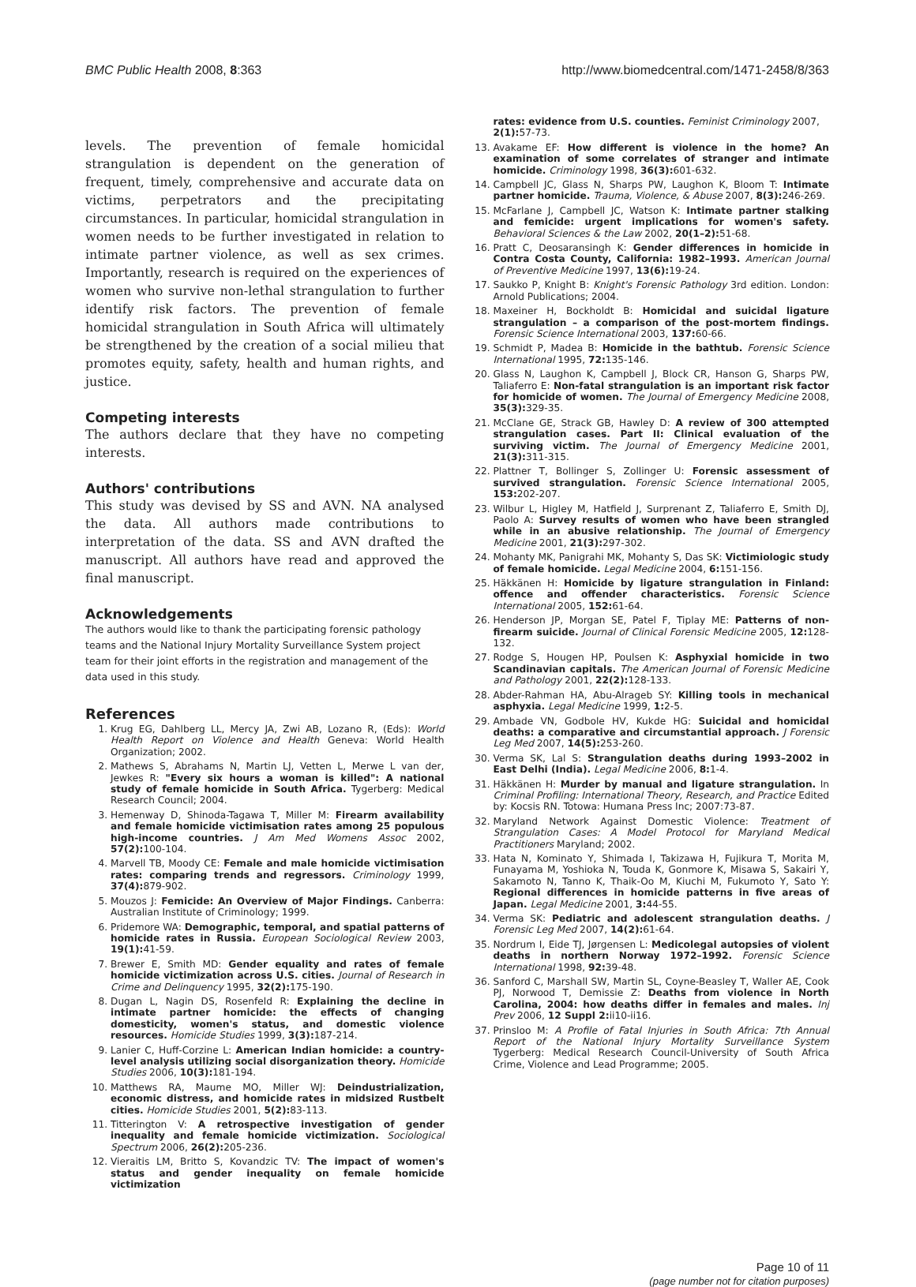BMC Public Health 2008, 8:363 http://www.biomedcentral.com/1471-2458/8/363
levels. The prevention of female homicidal strangulation is dependent on the generation of frequent, timely, comprehensive and accurate data on victims, perpetrators and the precipitating circumstances. In particular, homicidal strangulation in women needs to be further investigated in relation to intimate partner violence, as well as sex crimes. Importantly, research is required on the experiences of women who survive non-lethal strangulation to further identify risk factors. The prevention of female homicidal strangulation in South Africa will ultimately be strengthened by the creation of a social milieu that promotes equity, safety, health and human rights, and justice.
Competing interests
The authors declare that they have no competing interests.
Authors' contributions
This study was devised by SS and AVN. NA analysed the data. All authors made contributions to interpretation of the data. SS and AVN drafted the manuscript. All authors have read and approved the final manuscript.
Acknowledgements
The authors would like to thank the participating forensic pathology teams and the National Injury Mortality Surveillance System project team for their joint efforts in the registration and management of the data used in this study.
References
1. Krug EG, Dahlberg LL, Mercy JA, Zwi AB, Lozano R, (Eds): World Health Report on Violence and Health Geneva: World Health Organization; 2002.
2. Mathews S, Abrahams N, Martin LJ, Vetten L, Merwe L van der, Jewkes R: "Every six hours a woman is killed": A national study of female homicide in South Africa. Tygerberg: Medical Research Council; 2004.
3. Hemenway D, Shinoda-Tagawa T, Miller M: Firearm availability and female homicide victimisation rates among 25 populous high-income countries. J Am Med Womens Assoc 2002, 57(2): 100-104.
4. Marvell TB, Moody CE: Female and male homicide victimisation rates: comparing trends and regressors. Criminology 1999, 37(4): 879-902.
5. Mouzos J: Femicide: An Overview of Major Findings. Canberra: Australian Institute of Criminology; 1999.
6. Pridemore WA: Demographic, temporal, and spatial patterns of homicide rates in Russia. European Sociological Review 2003, 19(1): 41-59.
7. Brewer E, Smith MD: Gender equality and rates of female homicide victimization across U.S. cities. Journal of Research in Crime and Delinquency 1995, 32(2): 175-190.
8. Dugan L, Nagin DS, Rosenfeld R: Explaining the decline in intimate partner homicide: the effects of changing domesticity, women's status, and domestic violence resources. Homicide Studies 1999, 3(3): 187-214.
9. Lanier C, Huff-Corzine L: American Indian homicide: a country-level analysis utilizing social disorganization theory. Homicide Studies 2006, 10(3): 181-194.
10. Matthews RA, Maume MO, Miller WJ: Deindustrialization, economic distress, and homicide rates in midsized Rustbelt cities. Homicide Studies 2001, 5(2): 83-113.
11. Titterington V: A retrospective investigation of gender inequality and female homicide victimization. Sociological Spectrum 2006, 26(2): 205-236.
12. Vieraitis LM, Britto S, Kovandzic TV: The impact of women's status and gender inequality on female homicide victimization
rates: evidence from U.S. counties. Feminist Criminology 2007, 2(1): 57-73.
13. Avakame EF: How different is violence in the home? An examination of some correlates of stranger and intimate homicide. Criminology 1998, 36(3): 601-632.
14. Campbell JC, Glass N, Sharps PW, Laughon K, Bloom T: Intimate partner homicide. Trauma, Violence, & Abuse 2007, 8(3): 246-269.
15. McFarlane J, Campbell JC, Watson K: Intimate partner stalking and femicide: urgent implications for women's safety. Behavioral Sciences & the Law 2002, 20(1–2): 51-68.
16. Pratt C, Deosaransingh K: Gender differences in homicide in Contra Costa County, California: 1982–1993. American Journal of Preventive Medicine 1997, 13(6): 19-24.
17. Saukko P, Knight B: Knight's Forensic Pathology 3rd edition. London: Arnold Publications; 2004.
18. Maxeiner H, Bockholdt B: Homicidal and suicidal ligature strangulation – a comparison of the post-mortem findings. Forensic Science International 2003, 137: 60-66.
19. Schmidt P, Madea B: Homicide in the bathtub. Forensic Science International 1995, 72: 135-146.
20. Glass N, Laughon K, Campbell J, Block CR, Hanson G, Sharps PW, Taliaferro E: Non-fatal strangulation is an important risk factor for homicide of women. The Journal of Emergency Medicine 2008, 35(3): 329-35.
21. McClane GE, Strack GB, Hawley D: A review of 300 attempted strangulation cases. Part II: Clinical evaluation of the surviving victim. The Journal of Emergency Medicine 2001, 21(3): 311-315.
22. Plattner T, Bollinger S, Zollinger U: Forensic assessment of survived strangulation. Forensic Science International 2005, 153: 202-207.
23. Wilbur L, Higley M, Hatfield J, Surprenant Z, Taliaferro E, Smith DJ, Paolo A: Survey results of women who have been strangled while in an abusive relationship. The Journal of Emergency Medicine 2001, 21(3): 297-302.
24. Mohanty MK, Panigrahi MK, Mohanty S, Das SK: Victimiologic study of female homicide. Legal Medicine 2004, 6: 151-156.
25. Häkkänen H: Homicide by ligature strangulation in Finland: offence and offender characteristics. Forensic Science International 2005, 152: 61-64.
26. Henderson JP, Morgan SE, Patel F, Tiplay ME: Patterns of non-firearm suicide. Journal of Clinical Forensic Medicine 2005, 12: 128-132.
27. Rodge S, Hougen HP, Poulsen K: Asphyxial homicide in two Scandinavian capitals. The American Journal of Forensic Medicine and Pathology 2001, 22(2): 128-133.
28. Abder-Rahman HA, Abu-Alrageb SY: Killing tools in mechanical asphyxia. Legal Medicine 1999, 1: 2-5.
29. Ambade VN, Godbole HV, Kukde HG: Suicidal and homicidal deaths: a comparative and circumstantial approach. J Forensic Leg Med 2007, 14(5): 253-260.
30. Verma SK, Lal S: Strangulation deaths during 1993–2002 in East Delhi (India). Legal Medicine 2006, 8: 1-4.
31. Häkkänen H: Murder by manual and ligature strangulation. In Criminal Profiling: International Theory, Research, and Practice Edited by: Kocsis RN. Totowa: Humana Press Inc; 2007:73-87.
32. Maryland Network Against Domestic Violence: Treatment of Strangulation Cases: A Model Protocol for Maryland Medical Practitioners Maryland; 2002.
33. Hata N, Kominato Y, Shimada I, Takizawa H, Fujikura T, Morita M, Funayama M, Yoshioka N, Touda K, Gonmore K, Misawa S, Sakairi Y, Sakamoto N, Tanno K, Thaik-Oo M, Kiuchi M, Fukumoto Y, Sato Y: Regional differences in homicide patterns in five areas of Japan. Legal Medicine 2001, 3: 44-55.
34. Verma SK: Pediatric and adolescent strangulation deaths. J Forensic Leg Med 2007, 14(2): 61-64.
35. Nordrum I, Eide TJ, Jørgensen L: Medicolegal autopsies of violent deaths in northern Norway 1972–1992. Forensic Science International 1998, 92: 39-48.
36. Sanford C, Marshall SW, Martin SL, Coyne-Beasley T, Waller AE, Cook PJ, Norwood T, Demissie Z: Deaths from violence in North Carolina, 2004: how deaths differ in females and males. Inj Prev 2006, 12 Suppl 2: ii10-ii16.
37. Prinsloo M: A Profile of Fatal Injuries in South Africa: 7th Annual Report of the National Injury Mortality Surveillance System Tygerberg: Medical Research Council-University of South Africa Crime, Violence and Lead Programme; 2005.
Page 10 of 11
(page number not for citation purposes)